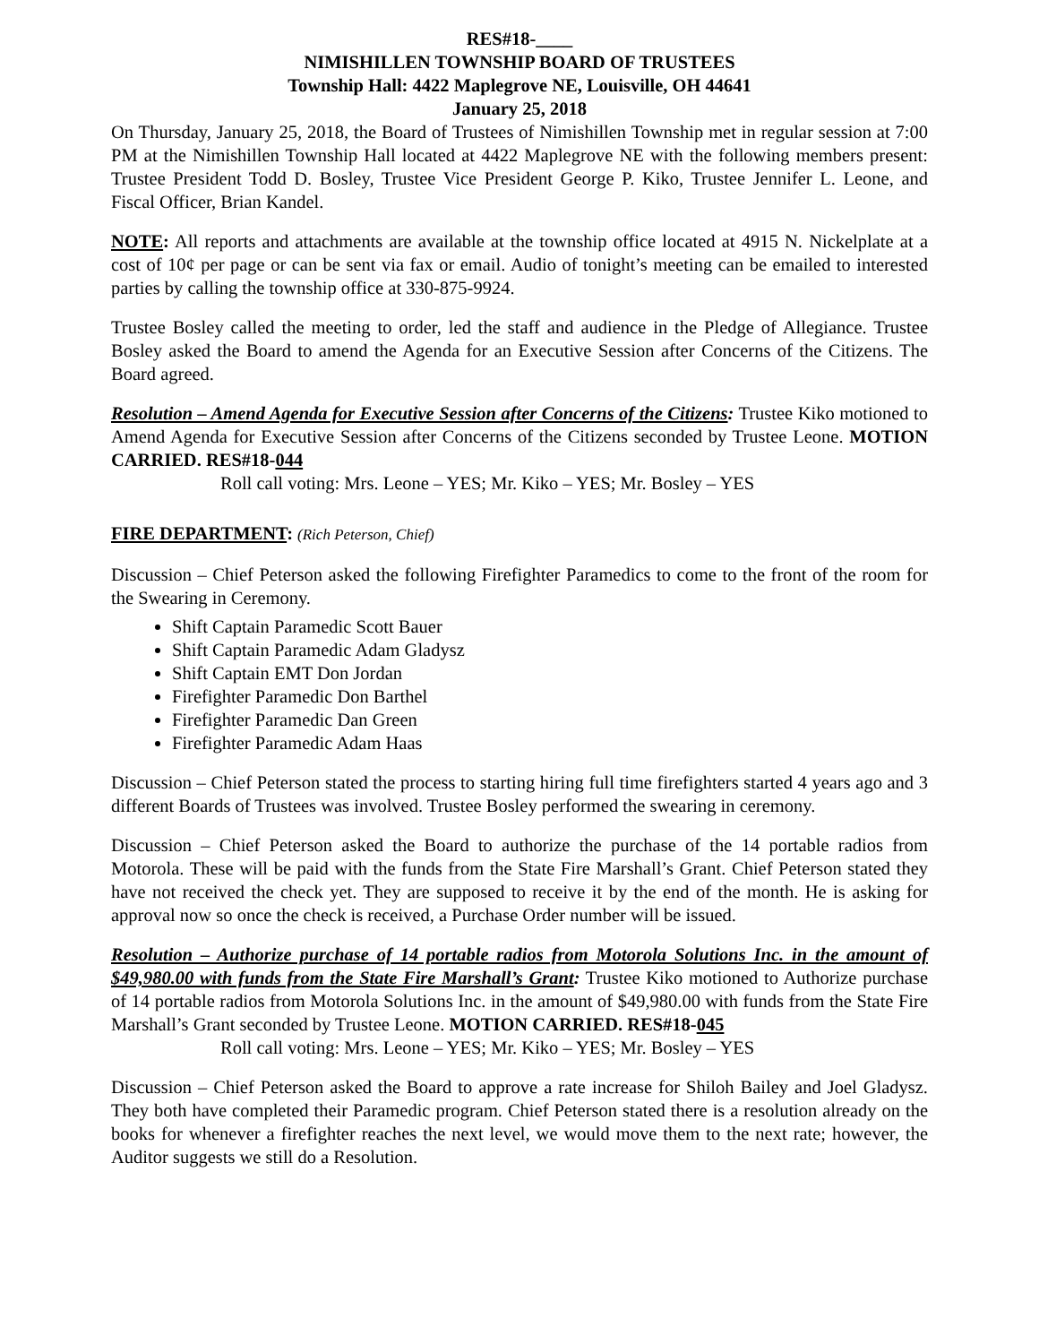RES#18-____
NIMISHILLEN TOWNSHIP BOARD OF TRUSTEES
Township Hall: 4422 Maplegrove NE, Louisville, OH 44641
January 25, 2018
On Thursday, January 25, 2018, the Board of Trustees of Nimishillen Township met in regular session at 7:00 PM at the Nimishillen Township Hall located at 4422 Maplegrove NE with the following members present: Trustee President Todd D. Bosley, Trustee Vice President George P. Kiko, Trustee Jennifer L. Leone, and Fiscal Officer, Brian Kandel.
NOTE: All reports and attachments are available at the township office located at 4915 N. Nickelplate at a cost of 10¢ per page or can be sent via fax or email. Audio of tonight’s meeting can be emailed to interested parties by calling the township office at 330-875-9924.
Trustee Bosley called the meeting to order, led the staff and audience in the Pledge of Allegiance. Trustee Bosley asked the Board to amend the Agenda for an Executive Session after Concerns of the Citizens. The Board agreed.
Resolution – Amend Agenda for Executive Session after Concerns of the Citizens: Trustee Kiko motioned to Amend Agenda for Executive Session after Concerns of the Citizens seconded by Trustee Leone. MOTION CARRIED. RES#18-044
Roll call voting: Mrs. Leone – YES; Mr. Kiko – YES; Mr. Bosley – YES
FIRE DEPARTMENT: (Rich Peterson, Chief)
Discussion – Chief Peterson asked the following Firefighter Paramedics to come to the front of the room for the Swearing in Ceremony.
Shift Captain Paramedic Scott Bauer
Shift Captain Paramedic Adam Gladysz
Shift Captain EMT Don Jordan
Firefighter Paramedic Don Barthel
Firefighter Paramedic Dan Green
Firefighter Paramedic Adam Haas
Discussion – Chief Peterson stated the process to starting hiring full time firefighters started 4 years ago and 3 different Boards of Trustees was involved. Trustee Bosley performed the swearing in ceremony.
Discussion – Chief Peterson asked the Board to authorize the purchase of the 14 portable radios from Motorola. These will be paid with the funds from the State Fire Marshall’s Grant. Chief Peterson stated they have not received the check yet. They are supposed to receive it by the end of the month. He is asking for approval now so once the check is received, a Purchase Order number will be issued.
Resolution – Authorize purchase of 14 portable radios from Motorola Solutions Inc. in the amount of $49,980.00 with funds from the State Fire Marshall’s Grant: Trustee Kiko motioned to Authorize purchase of 14 portable radios from Motorola Solutions Inc. in the amount of $49,980.00 with funds from the State Fire Marshall’s Grant seconded by Trustee Leone. MOTION CARRIED. RES#18-045
Roll call voting: Mrs. Leone – YES; Mr. Kiko – YES; Mr. Bosley – YES
Discussion – Chief Peterson asked the Board to approve a rate increase for Shiloh Bailey and Joel Gladysz. They both have completed their Paramedic program. Chief Peterson stated there is a resolution already on the books for whenever a firefighter reaches the next level, we would move them to the next rate; however, the Auditor suggests we still do a Resolution.